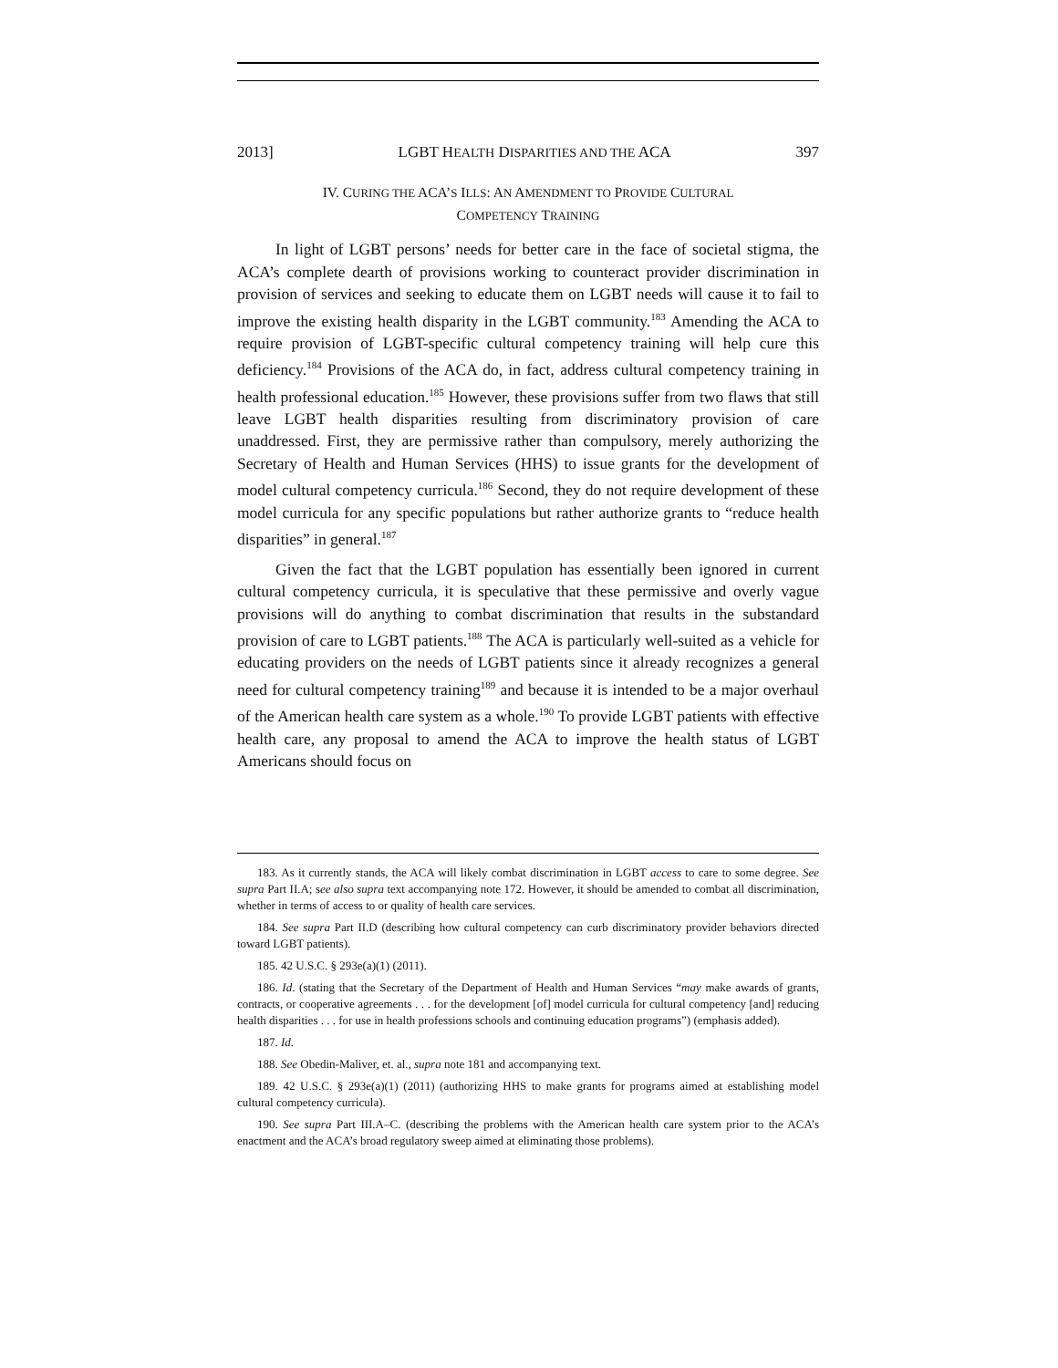2013] LGBT HEALTH DISPARITIES AND THE ACA 397
IV. CURING THE ACA’S ILLS: AN AMENDMENT TO PROVIDE CULTURAL
COMPETENCY TRAINING
In light of LGBT persons’ needs for better care in the face of societal stigma, the ACA’s complete dearth of provisions working to counteract provider discrimination in provision of services and seeking to educate them on LGBT needs will cause it to fail to improve the existing health disparity in the LGBT community.<sup>183</sup> Amending the ACA to require provision of LGBT-specific cultural competency training will help cure this deficiency.<sup>184</sup> Provisions of the ACA do, in fact, address cultural competency training in health professional education.<sup>185</sup> However, these provisions suffer from two flaws that still leave LGBT health disparities resulting from discriminatory provision of care unaddressed. First, they are permissive rather than compulsory, merely authorizing the Secretary of Health and Human Services (HHS) to issue grants for the development of model cultural competency curricula.<sup>186</sup> Second, they do not require development of these model curricula for any specific populations but rather authorize grants to “reduce health disparities” in general.<sup>187</sup>
Given the fact that the LGBT population has essentially been ignored in current cultural competency curricula, it is speculative that these permissive and overly vague provisions will do anything to combat discrimination that results in the substandard provision of care to LGBT patients.<sup>188</sup> The ACA is particularly well-suited as a vehicle for educating providers on the needs of LGBT patients since it already recognizes a general need for cultural competency training<sup>189</sup> and because it is intended to be a major overhaul of the American health care system as a whole.<sup>190</sup> To provide LGBT patients with effective health care, any proposal to amend the ACA to improve the health status of LGBT Americans should focus on
183. As it currently stands, the ACA will likely combat discrimination in LGBT access to care to some degree. See supra Part II.A; see also supra text accompanying note 172. However, it should be amended to combat all discrimination, whether in terms of access to or quality of health care services.
184. See supra Part II.D (describing how cultural competency can curb discriminatory provider behaviors directed toward LGBT patients).
185. 42 U.S.C. § 293e(a)(1) (2011).
186. Id. (stating that the Secretary of the Department of Health and Human Services “may make awards of grants, contracts, or cooperative agreements . . . for the development [of] model curricula for cultural competency [and] reducing health disparities . . . for use in health professions schools and continuing education programs”) (emphasis added).
187. Id.
188. See Obedin-Maliver, et. al., supra note 181 and accompanying text.
189. 42 U.S.C. § 293e(a)(1) (2011) (authorizing HHS to make grants for programs aimed at establishing model cultural competency curricula).
190. See supra Part III.A–C. (describing the problems with the American health care system prior to the ACA’s enactment and the ACA’s broad regulatory sweep aimed at eliminating those problems).